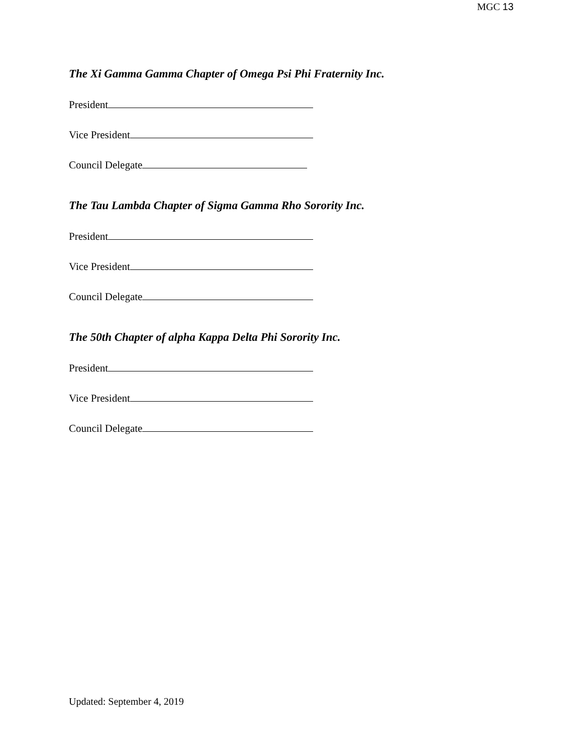MGC 13
The Xi Gamma Gamma Chapter of Omega Psi Phi Fraternity Inc.
President
Vice President
Council Delegate
The Tau Lambda Chapter of Sigma Gamma Rho Sorority Inc.
President
Vice President
Council Delegate
The 50th Chapter of alpha Kappa Delta Phi Sorority Inc.
President
Vice President
Council Delegate
Updated: September 4, 2019